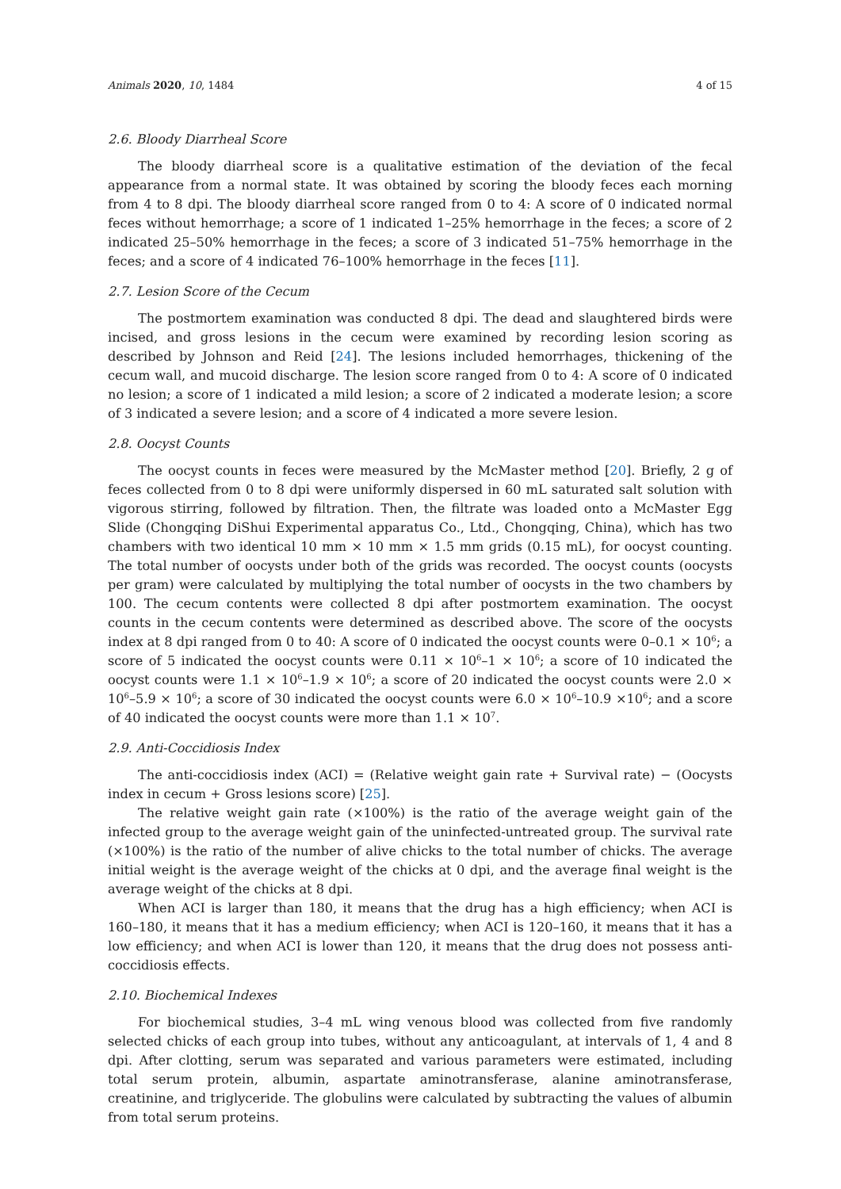Animals 2020, 10, 1484 4 of 15
2.6. Bloody Diarrheal Score
The bloody diarrheal score is a qualitative estimation of the deviation of the fecal appearance from a normal state. It was obtained by scoring the bloody feces each morning from 4 to 8 dpi. The bloody diarrheal score ranged from 0 to 4: A score of 0 indicated normal feces without hemorrhage; a score of 1 indicated 1–25% hemorrhage in the feces; a score of 2 indicated 25–50% hemorrhage in the feces; a score of 3 indicated 51–75% hemorrhage in the feces; and a score of 4 indicated 76–100% hemorrhage in the feces [11].
2.7. Lesion Score of the Cecum
The postmortem examination was conducted 8 dpi. The dead and slaughtered birds were incised, and gross lesions in the cecum were examined by recording lesion scoring as described by Johnson and Reid [24]. The lesions included hemorrhages, thickening of the cecum wall, and mucoid discharge. The lesion score ranged from 0 to 4: A score of 0 indicated no lesion; a score of 1 indicated a mild lesion; a score of 2 indicated a moderate lesion; a score of 3 indicated a severe lesion; and a score of 4 indicated a more severe lesion.
2.8. Oocyst Counts
The oocyst counts in feces were measured by the McMaster method [20]. Briefly, 2 g of feces collected from 0 to 8 dpi were uniformly dispersed in 60 mL saturated salt solution with vigorous stirring, followed by filtration. Then, the filtrate was loaded onto a McMaster Egg Slide (Chongqing DiShui Experimental apparatus Co., Ltd., Chongqing, China), which has two chambers with two identical 10 mm × 10 mm × 1.5 mm grids (0.15 mL), for oocyst counting. The total number of oocysts under both of the grids was recorded. The oocyst counts (oocysts per gram) were calculated by multiplying the total number of oocysts in the two chambers by 100. The cecum contents were collected 8 dpi after postmortem examination. The oocyst counts in the cecum contents were determined as described above. The score of the oocysts index at 8 dpi ranged from 0 to 40: A score of 0 indicated the oocyst counts were 0–0.1 × 10<sup>6</sup>; a score of 5 indicated the oocyst counts were 0.11 × 10<sup>6</sup>–1 × 10<sup>6</sup>; a score of 10 indicated the oocyst counts were 1.1 × 10<sup>6</sup>–1.9 × 10<sup>6</sup>; a score of 20 indicated the oocyst counts were 2.0 × 10<sup>6</sup>–5.9 × 10<sup>6</sup>; a score of 30 indicated the oocyst counts were 6.0 × 10<sup>6</sup>–10.9 ×10<sup>6</sup>; and a score of 40 indicated the oocyst counts were more than 1.1 × 10<sup>7</sup>.
2.9. Anti-Coccidiosis Index
The anti-coccidiosis index (ACI) = (Relative weight gain rate + Survival rate) − (Oocysts index in cecum + Gross lesions score) [25].
The relative weight gain rate (×100%) is the ratio of the average weight gain of the infected group to the average weight gain of the uninfected-untreated group. The survival rate (×100%) is the ratio of the number of alive chicks to the total number of chicks. The average initial weight is the average weight of the chicks at 0 dpi, and the average final weight is the average weight of the chicks at 8 dpi.
When ACI is larger than 180, it means that the drug has a high efficiency; when ACI is 160–180, it means that it has a medium efficiency; when ACI is 120–160, it means that it has a low efficiency; and when ACI is lower than 120, it means that the drug does not possess anti-coccidiosis effects.
2.10. Biochemical Indexes
For biochemical studies, 3–4 mL wing venous blood was collected from five randomly selected chicks of each group into tubes, without any anticoagulant, at intervals of 1, 4 and 8 dpi. After clotting, serum was separated and various parameters were estimated, including total serum protein, albumin, aspartate aminotransferase, alanine aminotransferase, creatinine, and triglyceride. The globulins were calculated by subtracting the values of albumin from total serum proteins.